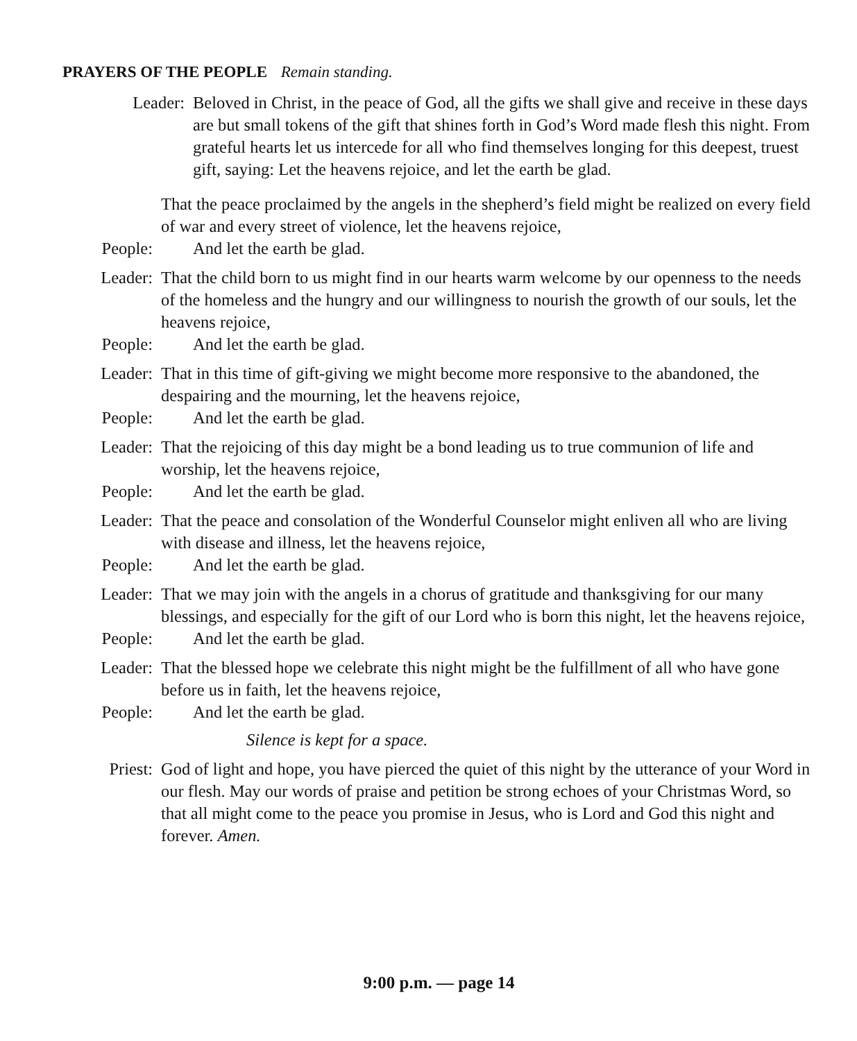PRAYERS OF THE PEOPLE Remain standing.
Leader: Beloved in Christ, in the peace of God, all the gifts we shall give and receive in these days are but small tokens of the gift that shines forth in God’s Word made flesh this night. From grateful hearts let us intercede for all who find themselves longing for this deepest, truest gift, saying: Let the heavens rejoice, and let the earth be glad.
That the peace proclaimed by the angels in the shepherd’s field might be realized on every field of war and every street of violence, let the heavens rejoice,
People: And let the earth be glad.
Leader: That the child born to us might find in our hearts warm welcome by our openness to the needs of the homeless and the hungry and our willingness to nourish the growth of our souls, let the heavens rejoice,
People: And let the earth be glad.
Leader: That in this time of gift-giving we might become more responsive to the abandoned, the despairing and the mourning, let the heavens rejoice,
People: And let the earth be glad.
Leader: That the rejoicing of this day might be a bond leading us to true communion of life and worship, let the heavens rejoice,
People: And let the earth be glad.
Leader: That the peace and consolation of the Wonderful Counselor might enliven all who are living with disease and illness, let the heavens rejoice,
People: And let the earth be glad.
Leader: That we may join with the angels in a chorus of gratitude and thanksgiving for our many blessings, and especially for the gift of our Lord who is born this night, let the heavens rejoice,
People: And let the earth be glad.
Leader: That the blessed hope we celebrate this night might be the fulfillment of all who have gone before us in faith, let the heavens rejoice,
People: And let the earth be glad.
Silence is kept for a space.
Priest: God of light and hope, you have pierced the quiet of this night by the utterance of your Word in our flesh. May our words of praise and petition be strong echoes of your Christmas Word, so that all might come to the peace you promise in Jesus, who is Lord and God this night and forever. Amen.
9:00 p.m. — page 14